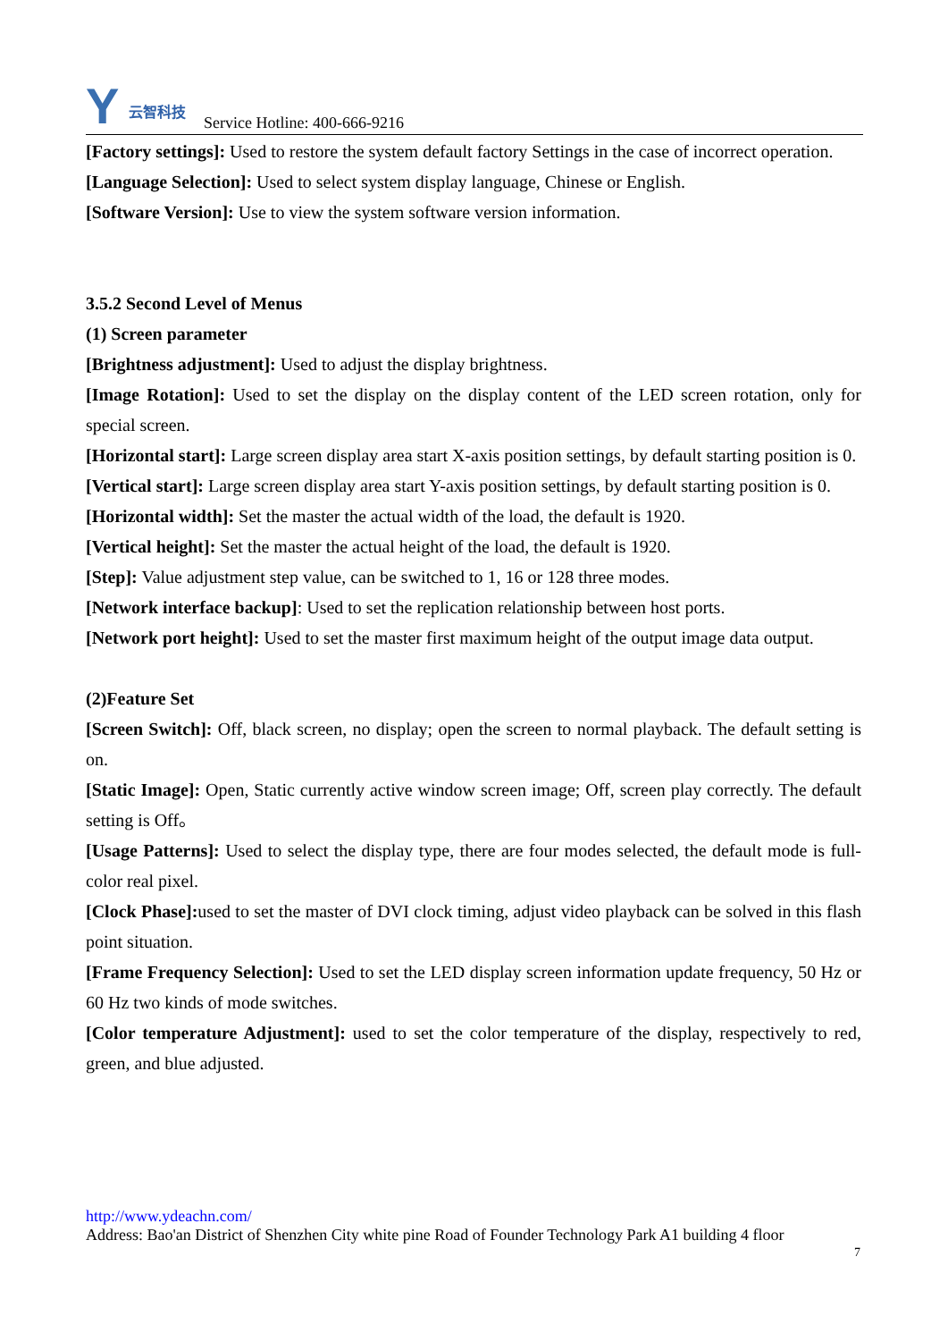Y
云智科技
Service Hotline: 400-666-9216
[Factory settings]: Used to restore the system default factory Settings in the case of incorrect operation.
[Language Selection]: Used to select system display language, Chinese or English.
[Software Version]: Use to view the system software version information.
3.5.2 Second Level of Menus
(1) Screen parameter
[Brightness adjustment]: Used to adjust the display brightness.
[Image Rotation]: Used to set the display on the display content of the LED screen rotation, only for special screen.
[Horizontal start]: Large screen display area start X-axis position settings, by default starting position is 0.
[Vertical start]: Large screen display area start Y-axis position settings, by default starting position is 0.
[Horizontal width]: Set the master the actual width of the load, the default is 1920.
[Vertical height]: Set the master the actual height of the load, the default is 1920.
[Step]: Value adjustment step value, can be switched to 1, 16 or 128 three modes.
[Network interface backup]: Used to set the replication relationship between host ports.
[Network port height]: Used to set the master first maximum height of the output image data output.
(2)Feature Set
[Screen Switch]: Off, black screen, no display; open the screen to normal playback. The default setting is on.
[Static Image]: Open, Static currently active window screen image; Off, screen play correctly. The default setting is Off。
[Usage Patterns]: Used to select the display type, there are four modes selected, the default mode is full-color real pixel.
[Clock Phase]: used to set the master of DVI clock timing, adjust video playback can be solved in this flash point situation.
[Frame Frequency Selection]: Used to set the LED display screen information update frequency, 50 Hz or 60 Hz two kinds of mode switches.
[Color temperature Adjustment]: used to set the color temperature of the display, respectively to red, green, and blue adjusted.
http://www.ydeachn.com/
Address: Bao'an District of Shenzhen City white pine Road of Founder Technology Park A1 building 4 floor
7